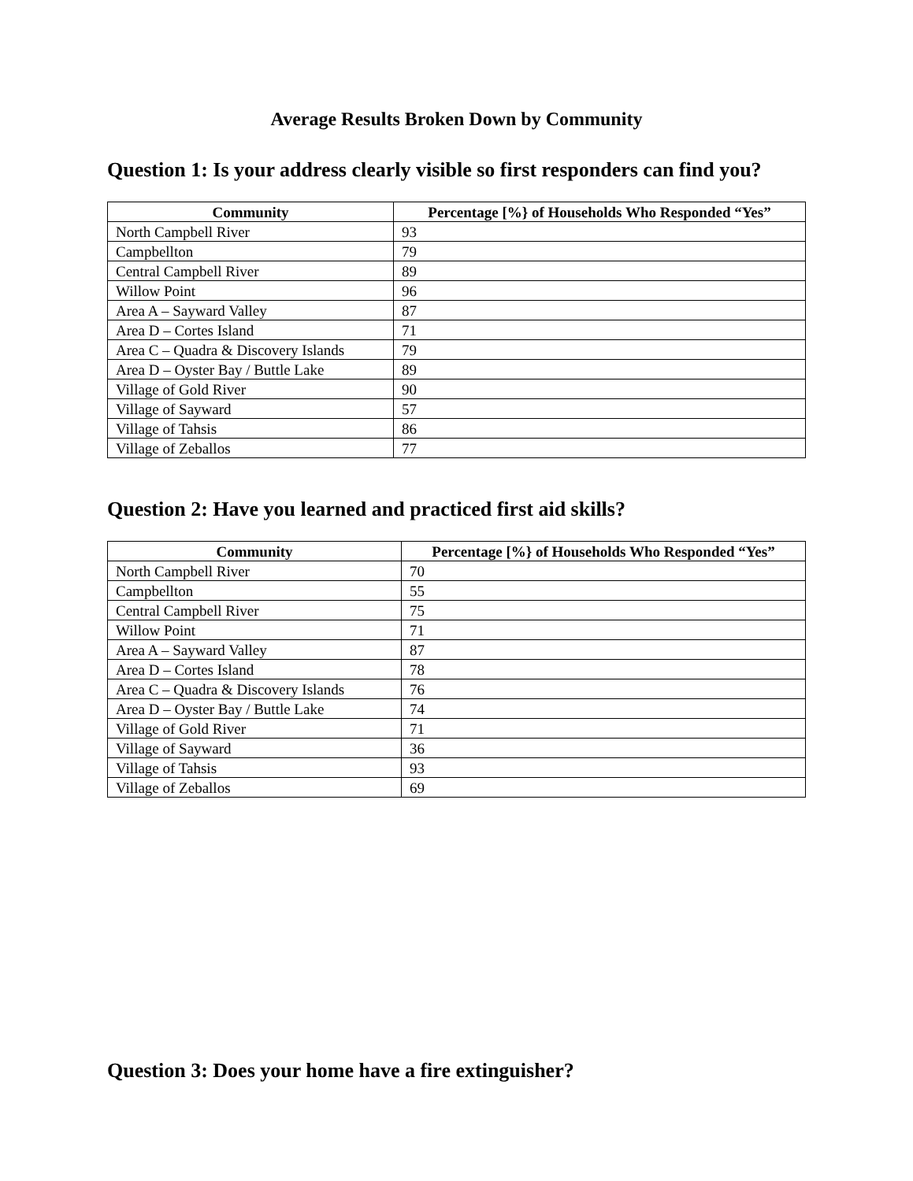Average Results Broken Down by Community
Question 1: Is your address clearly visible so first responders can find you?
| Community | Percentage [%} of Households Who Responded “Yes” |
| --- | --- |
| North Campbell River | 93 |
| Campbellton | 79 |
| Central Campbell River | 89 |
| Willow Point | 96 |
| Area A – Sayward Valley | 87 |
| Area D – Cortes Island | 71 |
| Area C – Quadra & Discovery Islands | 79 |
| Area D – Oyster Bay / Buttle Lake | 89 |
| Village of Gold River | 90 |
| Village of Sayward | 57 |
| Village of Tahsis | 86 |
| Village of Zeballos | 77 |
Question 2: Have you learned and practiced first aid skills?
| Community | Percentage [%} of Households Who Responded “Yes” |
| --- | --- |
| North Campbell River | 70 |
| Campbellton | 55 |
| Central Campbell River | 75 |
| Willow Point | 71 |
| Area A – Sayward Valley | 87 |
| Area D – Cortes Island | 78 |
| Area C – Quadra & Discovery Islands | 76 |
| Area D – Oyster Bay / Buttle Lake | 74 |
| Village of Gold River | 71 |
| Village of Sayward | 36 |
| Village of Tahsis | 93 |
| Village of Zeballos | 69 |
Question 3: Does your home have a fire extinguisher?